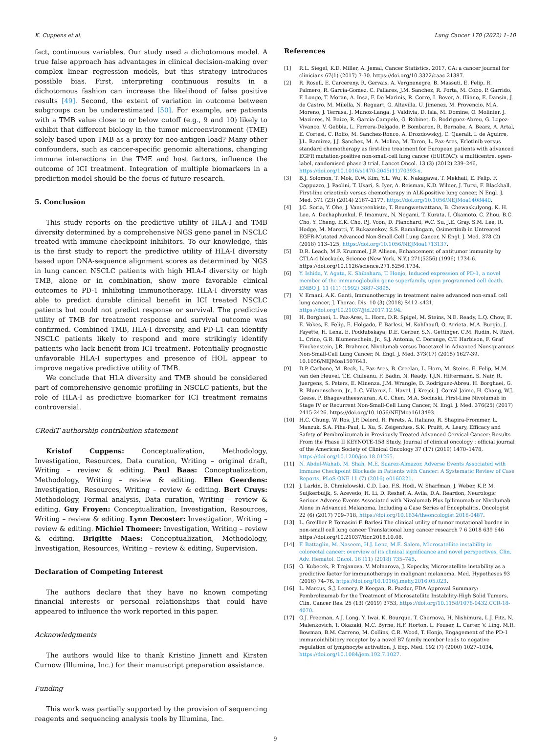K. Cuppens et al. Lung Cancer 170 (2022) 1–10
fact, continuous variables. Our study used a dichotomous model. A true false approach has advantages in clinical decision-making over complex linear regression models, but this strategy introduces possible bias. First, interpreting continuous results in a dichotomous fashion can increase the likelihood of false positive results [49]. Second, the extent of variation in outcome between subgroups can be underestimated [50]. For example, are patients with a TMB value close to or below cutoff (e.g., 9 and 10) likely to exhibit that different biology in the tumor microenvironment (TME) solely based upon TMB as a proxy for neo-antigen load? Many other confounders, such as cancer-specific genomic alterations, changing immune interactions in the TME and host factors, influence the outcome of ICI treatment. Integration of multiple biomarkers in a prediction model should be the focus of future research.
5. Conclusion
This study reports on the predictive utility of HLA-I and TMB diversity determined by a comprehensive NGS gene panel in NSCLC treated with immune checkpoint inhibitors. To our knowledge, this is the first study to report the predictive utility of HLA-I diversity based upon DNA-sequence alignment scores as determined by NGS in lung cancer. NSCLC patients with high HLA-I diversity or high TMB, alone or in combination, show more favorable clinical outcomes to PD-1 inhibiting immunotherapy. HLA-I diversity was able to predict durable clinical benefit in ICI treated NSCLC patients but could not predict response or survival. The predictive utility of TMB for treatment response and survival outcome was confirmed. Combined TMB, HLA-I diversity, and PD-L1 can identify NSCLC patients likely to respond and more strikingly identify patients who lack benefit from ICI treatment. Potentially prognostic unfavorable HLA-I supertypes and presence of HOL appear to improve negative predictive utility of TMB.
We conclude that HLA diversity and TMB should be considered part of comprehensive genomic profiling in NSCLC patients, but the role of HLA-I as predictive biomarker for ICI treatment remains controversial.
CRediT authorship contribution statement
Kristof Cuppens: Conceptualization, Methodology, Investigation, Resources, Data curation, Writing – original draft, Writing – review & editing. Paul Baas: Conceptualization, Methodology, Writing – review & editing. Ellen Geerdens: Investigation, Resources, Writing – review & editing. Bert Cruys: Methodology, Formal analysis, Data curation, Writing – review & editing. Guy Froyen: Conceptualization, Investigation, Resources, Writing – review & editing. Lynn Decoster: Investigation, Writing – review & editing. Michiel Thomeer: Investigation, Writing – review & editing. Brigitte Maes: Conceptualization, Methodology, Investigation, Resources, Writing – review & editing, Supervision.
Declaration of Competing Interest
The authors declare that they have no known competing financial interests or personal relationships that could have appeared to influence the work reported in this paper.
Acknowledgments
The authors would like to thank Kristine Jinnett and Kirsten Curnow (Illumina, Inc.) for their manuscript preparation assistance.
Funding
This work was partially supported by the provision of sequencing reagents and sequencing analysis tools by Illumina, Inc.
References
[1] R.L. Siegel, K.D. Miller, A. Jemal, Cancer Statistics, 2017, CA: a cancer journal for clinicians 67(1) (2017) 7-30. https://doi.org/10.3322/caac.21387.
[2] R. Rosell, E. Carcereny, R. Gervais, A. Vergnenegre, B. Massuti, E. Felip, R. Palmero, R. Garcia-Gomez, C. Pallares, J.M. Sanchez, R. Porta, M. Cobo, P. Garrido, F. Longo, T. Moran, A. Insa, F. De Marinis, R. Corre, I. Bover, A. Illiano, E. Dansin, J. de Castro, M. Milella, N. Reguart, G. Altavilla, U. Jimenez, M. Provencio, M.A. Moreno, J. Terrasa, J. Munoz-Langa, J. Valdivia, D. Isla, M. Domine, O. Molinier, J. Mazieres, N. Baize, R. Garcia-Campelo, G. Robinet, D. Rodriguez-Abreu, G. Lopez-Vivanco, V. Gebbia, L. Ferrera-Delgado, P. Bombaron, R. Bernabe, A. Bearz, A. Artal, E. Cortesi, C. Rolfo, M. Sanchez-Ronco, A. Drozdowskyj, C. Queralt, I. de Aguirre, J.L. Ramirez, J.J. Sanchez, M. A. Molina, M. Taron, L. Paz-Ares, Erlotinib versus standard chemotherapy as first-line treatment for European patients with advanced EGFR mutation-positive non-small-cell lung cancer (EURTAC): a multicentre, open-label, randomised phase 3 trial, Lancet Oncol. 13 (3) (2012) 239–246, https://doi.org/10.1016/s1470-2045(11)70393-x.
[3] B.J. Solomon, T. Mok, D.W. Kim, Y.L. Wu, K. Nakagawa, T. Mekhail, E. Felip, F. Cappuzzo, J. Paolini, T. Usari, S. Iyer, A. Reisman, K.D. Wilner, J. Tursi, F. Blackhall, First-line crizotinib versus chemotherapy in ALK-positive lung cancer, N Engl. J. Med. 371 (23) (2014) 2167–2177, https://doi.org/10.1056/NEJMoa1408440.
[4] J.C. Soria, Y. Ohe, J. Vansteenkiste, T. Reungwetwattana, B. Chewaskulyong, K. H. Lee, A. Dechaphunkul, F. Imamura, N. Nogami, T. Kurata, I. Okamoto, C. Zhou, B.C. Cho, Y. Cheng, E.K. Cho, P.J. Voon, D. Planchard, W.C. Su, J.E. Gray, S.M. Lee, R. Hodge, M. Marotti, Y. Rukazenkov, S.S. Ramalingam, Osimertinib in Untreated EGFR-Mutated Advanced Non-Small-Cell Lung Cancer, N Engl. J. Med. 378 (2) (2018) 113–125, https://doi.org/10.1056/NEJMoa1713137.
[5] D.R. Leach, M.F. Krummel, J.P. Allison, Enhancement of antitumor immunity by CTLA-4 blockade, Science (New York, N.Y.) 271(5256) (1996) 1734-6. https://doi.org/10.1126/science.271.5256.1734.
[6] Y. Ishida, Y. Agata, K. Shibahara, T. Honjo, Induced expression of PD-1, a novel member of the immunoglobulin gene superfamily, upon programmed cell death, EMBO J. 11 (11) (1992) 3887–3895.
[7] V. Ernani, A.K. Ganti, Immunotherapy in treatment naive advanced non-small cell lung cancer, J. Thorac. Dis. 10 (3) (2018) S412–s421, https://doi.org/10.21037/jtd.2017.12.94.
[8] H. Borghaei, L. Paz-Ares, L. Horn, D.R. Spigel, M. Steins, N.E. Ready, L.Q. Chow, E. E. Vokes, E. Felip, E. Holgado, F. Barlesi, M. Kohlhaufl, O. Arrieta, M.A. Burgio, J. Fayette, H. Lena, E. Poddubskaya, D.E. Gerber, S.N. Gettinger, C.M. Rudin, N. Rizvi, L. Crino, G.R. Blumenschein, Jr., S.J. Antonia, C. Dorange, C.T. Harbison, F. Graf Finckenstein, J.R. Brahmer, Nivolumab versus Docetaxel in Advanced Nonsquamous Non-Small-Cell Lung Cancer, N. Engl. J. Med. 373(17) (2015) 1627-39. 10.1056/NEJMoa1507643.
[9] D.P. Carbone, M. Reck, L. Paz-Ares, B. Creelan, L. Horn, M. Steins, E. Felip, M.M. van den Heuvel, T.E. Ciuleanu, F. Badin, N. Ready, T.J.N. Hiltermann, S. Nair, R. Juergens, S. Peters, E. Minenza, J.M. Wrangle, D. Rodriguez-Abreu, H. Borghaei, G. R. Blumenschein, Jr., L.C. Villaruz, L. Havel, J. Krejci, J. Corral Jaime, H. Chang, W.J. Geese, P. Bhagavatheeswaran, A.C. Chen, M.A. Socinski, First-Line Nivolumab in Stage IV or Recurrent Non-Small-Cell Lung Cancer, N. Engl. J. Med. 376(25) (2017) 2415-2426. https://doi.org/10.1056/NEJMoa1613493.
[10] H.C. Chung, W. Ros, J.P. Delord, R. Perets, A. Italiano, R. Shapira-Frommer, L. Manzuk, S.A. Piha-Paul, L. Xu, S. Zeigenfuss, S.K. Pruitt, A. Leary, Efficacy and Safety of Pembrolizumab in Previously Treated Advanced Cervical Cancer: Results From the Phase II KEYNOTE-158 Study, Journal of clinical oncology : official journal of the American Society of Clinical Oncology 37 (17) (2019) 1470–1478, https://doi.org/10.1200/jco.18.01265.
[11] N. Abdel-Wahab, M. Shah, M.E. Suarez-Almazor, Adverse Events Associated with Immune Checkpoint Blockade in Patients with Cancer: A Systematic Review of Case Reports, PLoS ONE 11 (7) (2016) e0160221.
[12] J. Larkin, B. Chmielowski, C.D. Lao, F.S. Hodi, W. Sharfman, J. Weber, K.P. M. Suijkerbuijk, S. Azevedo, H. Li, D. Reshef, A. Avila, D.A. Reardon, Neurologic Serious Adverse Events Associated with Nivolumab Plus Ipilimumab or Nivolumab Alone in Advanced Melanoma, Including a Case Series of Encephalitis, Oncologist 22 (6) (2017) 709–718, https://doi.org/10.1634/theoncologist.2016-0487.
[13] L. Greillier P. Tomasini F. Barlesi The clinical utility of tumor mutational burden in non-small cell lung cancer Translational lung cancer research 7 6 2018 639 646 https://doi.org/10.21037/tlcr.2018.10.08.
[14] F. Battaglin, M. Naseem, H.J. Lenz, M.E. Salem, Microsatellite instability in colorectal cancer: overview of its clinical significance and novel perspectives, Clin. Adv. Hematol. Oncol. 16 (11) (2018) 735–745.
[15] O. Kubecek, P. Trojanova, V. Molnarova, J. Kopecky, Microsatellite instability as a predictive factor for immunotherapy in malignant melanoma, Med. Hypotheses 93 (2016) 74–76, https://doi.org/10.1016/j.mehy.2016.05.023.
[16] L. Marcus, S.J. Lemery, P. Keegan, R. Pazdur, FDA Approval Summary: Pembrolizumab for the Treatment of Microsatellite Instability-High Solid Tumors, Clin. Cancer Res. 25 (13) (2019) 3753, https://doi.org/10.1158/1078-0432.CCR-18-4070.
[17] G.J. Freeman, A.J. Long, Y. Iwai, K. Bourque, T. Chernova, H. Nishimura, L.J. Fitz, N. Malenkovich, T. Okazaki, M.C. Byrne, H.F. Horton, L. Fouser, L. Carter, V. Ling, M.R. Bowman, B.M. Carreno, M. Collins, C.R. Wood, T. Honjo, Engagement of the PD-1 immunoinhibitory receptor by a novel B7 family member leads to negative regulation of lymphocyte activation, J. Exp. Med. 192 (7) (2000) 1027–1034, https://doi.org/10.1084/jem.192.7.1027.
9